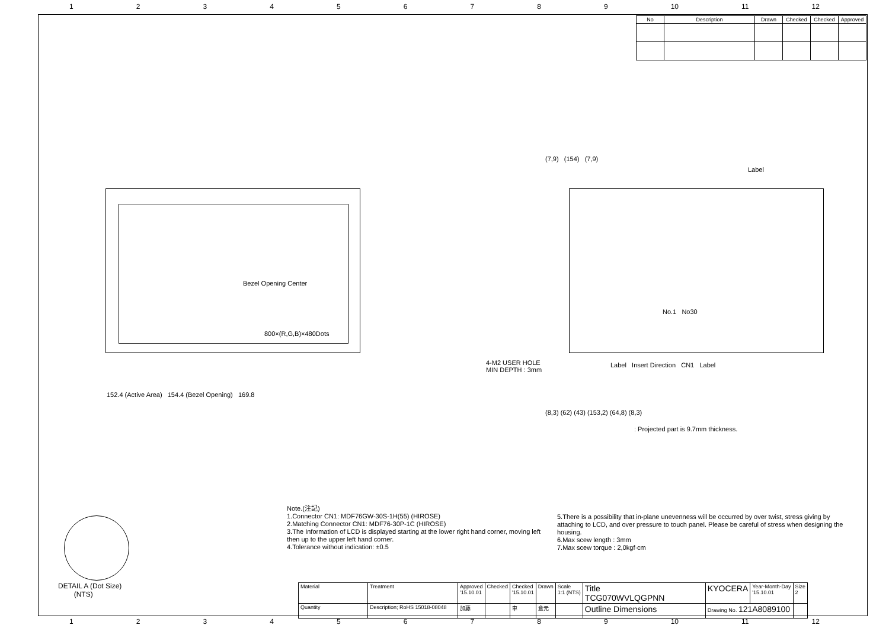123456789 10 11 12
| No | Description | Drawn | Checked | Checked | Approved |
| --- | --- | --- | --- | --- | --- |
Bezel Opening Center
800×(R,G,B)×480Dots
152.4 (Active Area) 154.4 (Bezel Opening) 169.8
No.1 No30
Label Insert Direction CN1 Label
Label
(7,9) (154) (7,9)
(8,3) (62) (43) (153,2) (64,8) (8,3)
: Projected part is 9.7mm thickness.
4-M2 USER HOLE
MIN DEPTH : 3mm
DETAIL A (Dot Size)
(NTS)
Note.(注記)
1.Connector CN1: MDF76GW-30S-1H(55) (HIROSE)
2.Matching Connector CN1: MDF76-30P-1C (HIROSE)
3.The Information of LCD is displayed starting at the lower right hand corner, moving left then up to the upper left hand corner.
4.Tolerance without indication: ±0.5
5.There is a possibility that in-plane unevenness will be occurred by over twist, stress giving by attaching to LCD, and over pressure to touch panel. Please be careful of stress when designing the housing.
6.Max scew length : 3mm
7.Max scew torque : 2,0kgf·cm
| Material | Treatment | Approved '15.10.01 | Checked | Checked '15.10.01 | Drawn | Scale 1:1 (NTS) | Title TCG070WVLQGPNN | KYOCERA | Year-Month-Day '15.10.01 | Size 2 |
| Quantity | Description; RoHS 15018-08048 | 加藤 | | 車 | 倉元 | | Outline Dimensions | Drawing No. 121A8089100 | | |
123456789 10 11 12